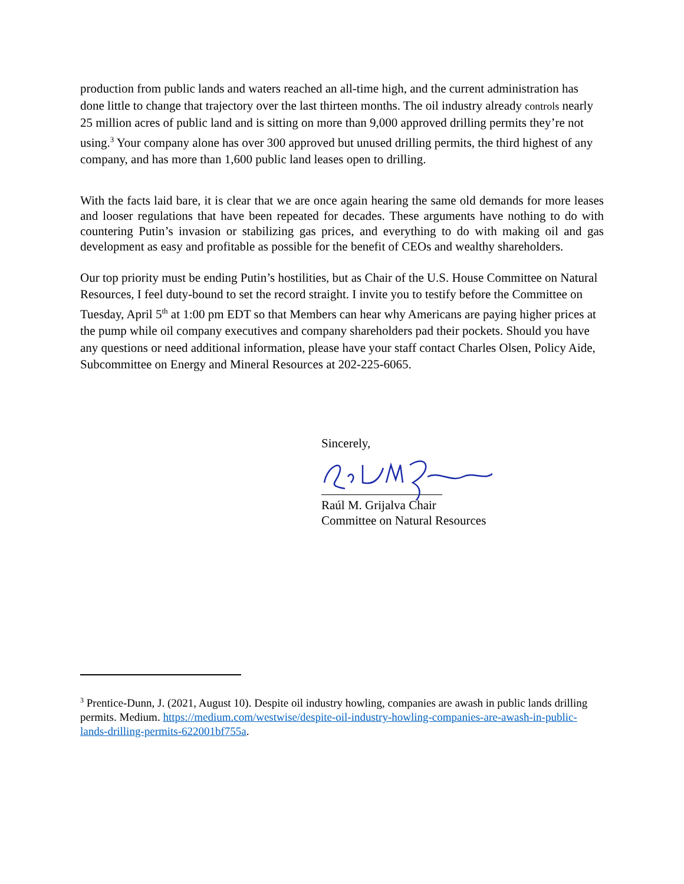production from public lands and waters reached an all-time high, and the current administration has done little to change that trajectory over the last thirteen months. The oil industry already controls nearly 25 million acres of public land and is sitting on more than 9,000 approved drilling permits they’re not using.<sup>3</sup> Your company alone has over 300 approved but unused drilling permits, the third highest of any company, and has more than 1,600 public land leases open to drilling.
With the facts laid bare, it is clear that we are once again hearing the same old demands for more leases and looser regulations that have been repeated for decades. These arguments have nothing to do with countering Putin’s invasion or stabilizing gas prices, and everything to do with making oil and gas development as easy and profitable as possible for the benefit of CEOs and wealthy shareholders.
Our top priority must be ending Putin’s hostilities, but as Chair of the U.S. House Committee on Natural Resources, I feel duty-bound to set the record straight. I invite you to testify before the Committee on Tuesday, April 5<sup>th</sup> at 1:00 pm EDT so that Members can hear why Americans are paying higher prices at the pump while oil company executives and company shareholders pad their pockets. Should you have any questions or need additional information, please have your staff contact Charles Olsen, Policy Aide, Subcommittee on Energy and Mineral Resources at 202-225-6065.
Sincerely,
Raúl M. Grijalva Chair
Committee on Natural Resources
<sup>3</sup> Prentice-Dunn, J. (2021, August 10). Despite oil industry howling, companies are awash in public lands drilling permits. Medium. https://medium.com/westwise/despite-oil-industry-howling-companies-are-awash-in-public-lands-drilling-permits-622001bf755a.